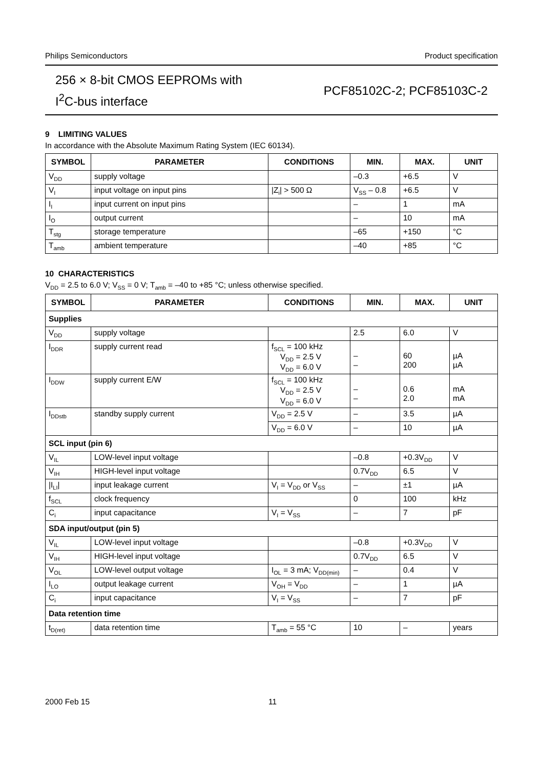Philips Semiconductors Product specification
256 × 8-bit CMOS EEPROMs with
I<sup>2</sup>C-bus interface
PCF85102C-2; PCF85103C-2
9 LIMITING VALUES
In accordance with the Absolute Maximum Rating System (IEC 60134).
| SYMBOL | PARAMETER | CONDITIONS | MIN. | MAX. | UNIT |
| --- | --- | --- | --- | --- | --- |
| V<sub>DD</sub> | supply voltage | | –0.3 | +6.5 | V |
| V<sub>I</sub> | input voltage on input pins | /Z<sub>i</sub>/ > 500 Ω | V<sub>SS</sub> – 0.8 | +6.5 | V |
| I<sub>I</sub> | input current on input pins | | – | 1 | mA |
| I<sub>O</sub> | output current | | – | 10 | mA |
| T<sub>stg</sub> | storage temperature | | –65 | +150 | °C |
| T<sub>amb</sub> | ambient temperature | | –40 | +85 | °C |
10 CHARACTERISTICS
V<sub>DD</sub> = 2.5 to 6.0 V; V<sub>SS</sub> = 0 V; T<sub>amb</sub> = –40 to +85 °C; unless otherwise specified.
| SYMBOL | PARAMETER | CONDITIONS | MIN. | MAX. | UNIT |
| --- | --- | --- | --- | --- | --- |
| Supplies | | | | | |
| V<sub>DD</sub> | supply voltage | | 2.5 | 6.0 | V |
| I<sub>DDR</sub> | supply current read | f<sub>SCL</sub> = 100 kHz V<sub>DD</sub> = 2.5 V V<sub>DD</sub> = 6.0 V | – – | 60 200 | µA µA |
| I<sub>DDW</sub> | supply current E/W | f<sub>SCL</sub> = 100 kHz V<sub>DD</sub> = 2.5 V V<sub>DD</sub> = 6.0 V | – – | 0.6 2.0 | mA mA |
| I<sub>DDstb</sub> | standby supply current | V<sub>DD</sub> = 2.5 V | – | 3.5 | µA |
| | | V<sub>DD</sub> = 6.0 V | – | 10 | µA |
| SCL input (pin 6) | | | | | |
| V<sub>IL</sub> | LOW-level input voltage | | –0.8 | +0.3V<sub>DD</sub> | V |
| V<sub>IH</sub> | HIGH-level input voltage | | 0.7V<sub>DD</sub> | 6.5 | V |
| /I<sub>LI</sub>/ | input leakage current | V<sub>I</sub> = V<sub>DD</sub> or V<sub>SS</sub> | – | ±1 | µA |
| f<sub>SCL</sub> | clock frequency | | 0 | 100 | kHz |
| C<sub>i</sub> | input capacitance | V<sub>I</sub> = V<sub>SS</sub> | – | 7 | pF |
| SDA input/output (pin 5) | | | | | |
| V<sub>IL</sub> | LOW-level input voltage | | –0.8 | +0.3V<sub>DD</sub> | V |
| V<sub>IH</sub> | HIGH-level input voltage | | 0.7V<sub>DD</sub> | 6.5 | V |
| V<sub>OL</sub> | LOW-level output voltage | I<sub>OL</sub> = 3 mA; V<sub>DD(min)</sub> | – | 0.4 | V |
| I<sub>LO</sub> | output leakage current | V<sub>OH</sub> = V<sub>DD</sub> | – | 1 | µA |
| C<sub>i</sub> | input capacitance | V<sub>I</sub> = V<sub>SS</sub> | – | 7 | pF |
| Data retention time | | | | | |
| t<sub>D(ret)</sub> | data retention time | T<sub>amb</sub> = 55 °C | 10 | – | years |
2000 Feb 15 11